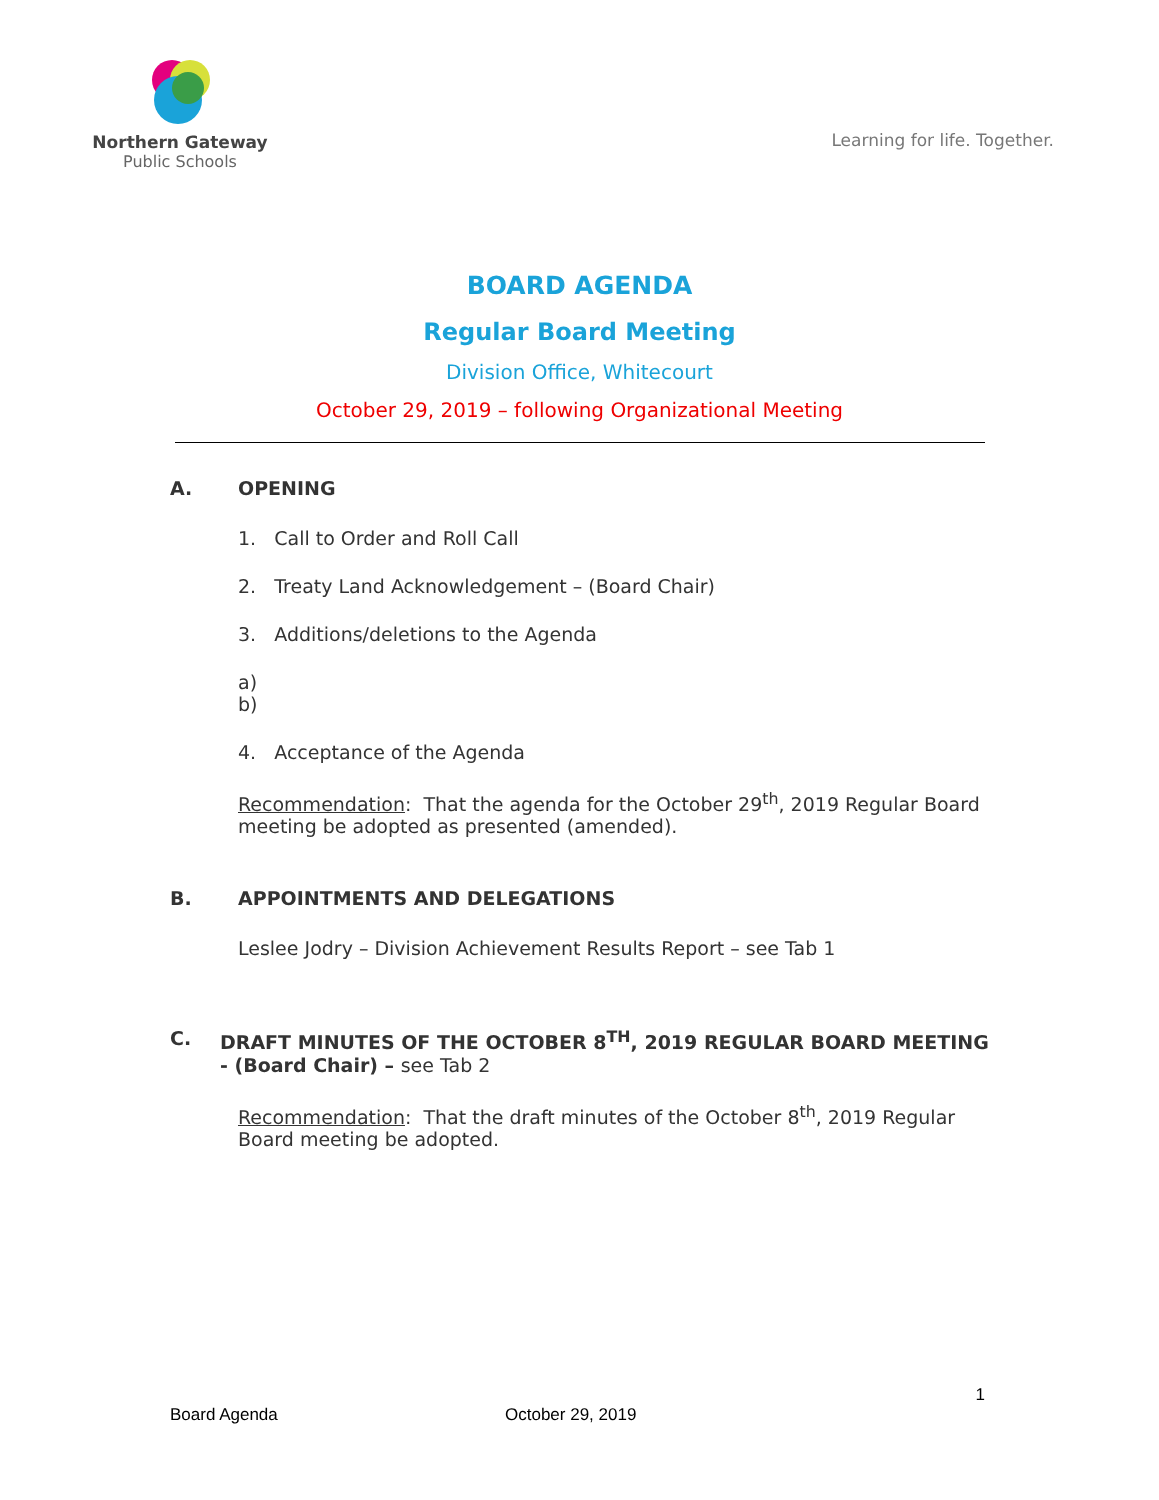Northern Gateway
Public Schools
Learning for life. Together.
BOARD AGENDA
Regular Board Meeting
Division Office, Whitecourt
October 29, 2019 – following Organizational Meeting
A. OPENING
1. Call to Order and Roll Call
2. Treaty Land Acknowledgement – (Board Chair)
3. Additions/deletions to the Agenda
a)
b)
4. Acceptance of the Agenda
Recommendation: That the agenda for the October 29<sup>th</sup>, 2019 Regular Board meeting be adopted as presented (amended).
B. APPOINTMENTS AND DELEGATIONS
Leslee Jodry – Division Achievement Results Report – see Tab 1
C. DRAFT MINUTES OF THE OCTOBER 8<sup>TH</sup>, 2019 REGULAR BOARD MEETING - (Board Chair) – see Tab 2
Recommendation: That the draft minutes of the October 8<sup>th</sup>, 2019 Regular Board meeting be adopted.
1
Board Agenda October 29, 2019